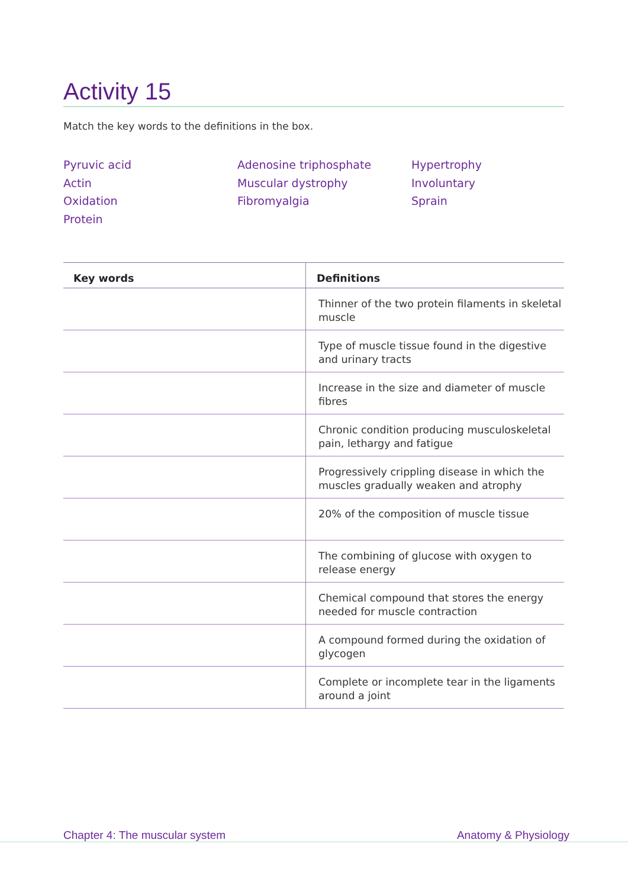Activity 15
Match the key words to the definitions in the box.
Pyruvic acid
Actin
Oxidation
Protein
Adenosine triphosphate
Muscular dystrophy
Fibromyalgia
Hypertrophy
Involuntary
Sprain
| Key words | Definitions |
| --- | --- |
| | Thinner of the two protein filaments in skeletal muscle |
| | Type of muscle tissue found in the digestive and urinary tracts |
| | Increase in the size and diameter of muscle fibres |
| | Chronic condition producing musculoskeletal pain, lethargy and fatigue |
| | Progressively crippling disease in which the muscles gradually weaken and atrophy |
| | 20% of the composition of muscle tissue |
| | The combining of glucose with oxygen to release energy |
| | Chemical compound that stores the energy needed for muscle contraction |
| | A compound formed during the oxidation of glycogen |
| | Complete or incomplete tear in the ligaments around a joint |
Chapter 4: The muscular system Anatomy & Physiology